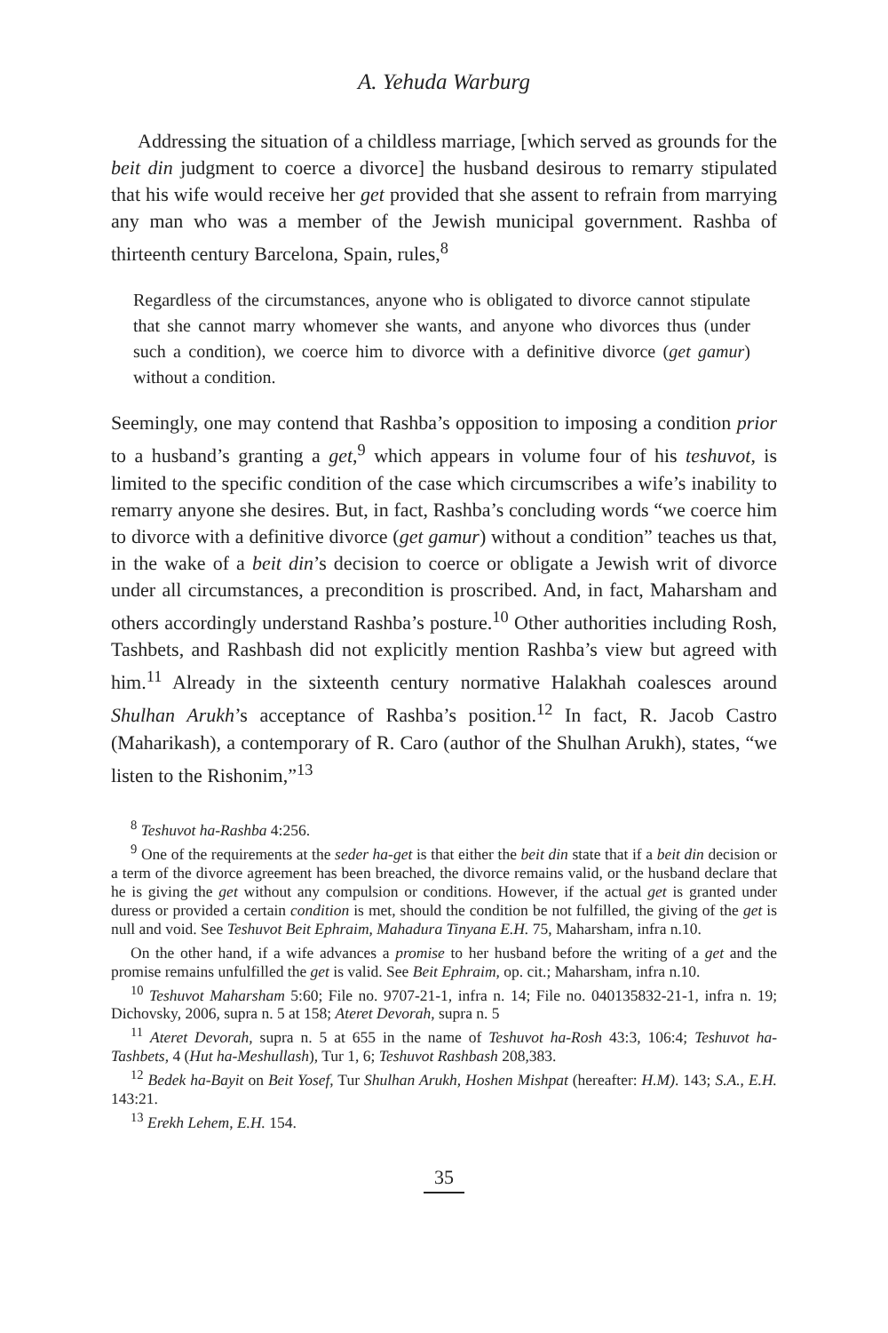A. Yehuda Warburg
Addressing the situation of a childless marriage, [which served as grounds for the beit din judgment to coerce a divorce] the husband desirous to remarry stipulated that his wife would receive her get provided that she assent to refrain from marrying any man who was a member of the Jewish municipal government. Rashba of thirteenth century Barcelona, Spain, rules,<sup>8</sup>
Regardless of the circumstances, anyone who is obligated to divorce cannot stipulate that she cannot marry whomever she wants, and anyone who divorces thus (under such a condition), we coerce him to divorce with a definitive divorce (get gamur) without a condition.
Seemingly, one may contend that Rashba’s opposition to imposing a condition prior to a husband’s granting a get,<sup>9</sup> which appears in volume four of his teshuvot, is limited to the specific condition of the case which circumscribes a wife’s inability to remarry anyone she desires. But, in fact, Rashba’s concluding words “we coerce him to divorce with a definitive divorce (get gamur) without a condition” teaches us that, in the wake of a beit din’s decision to coerce or obligate a Jewish writ of divorce under all circumstances, a precondition is proscribed. And, in fact, Maharsham and others accordingly understand Rashba’s posture.<sup>10</sup> Other authorities including Rosh, Tashbets, and Rashbash did not explicitly mention Rashba’s view but agreed with him.<sup>11</sup> Already in the sixteenth century normative Halakhah coalesces around Shulhan Arukh’s acceptance of Rashba’s position.<sup>12</sup> In fact, R. Jacob Castro (Maharikash), a contemporary of R. Caro (author of the Shulhan Arukh), states, “we listen to the Rishonim,”<sup>13</sup>
<sup>8</sup> Teshuvot ha-Rashba 4:256.
<sup>9</sup> One of the requirements at the seder ha-get is that either the beit din state that if a beit din decision or a term of the divorce agreement has been breached, the divorce remains valid, or the husband declare that he is giving the get without any compulsion or conditions. However, if the actual get is granted under duress or provided a certain condition is met, should the condition be not fulfilled, the giving of the get is null and void. See Teshuvot Beit Ephraim, Mahadura Tinyana E.H. 75, Maharsham, infra n.10.
On the other hand, if a wife advances a promise to her husband before the writing of a get and the promise remains unfulfilled the get is valid. See Beit Ephraim, op. cit.; Maharsham, infra n.10.
<sup>10</sup> Teshuvot Maharsham 5:60; File no. 9707-21-1, infra n. 14; File no. 040135832-21-1, infra n. 19; Dichovsky, 2006, supra n. 5 at 158; Ateret Devorah, supra n. 5
<sup>11</sup> Ateret Devorah, supra n. 5 at 655 in the name of Teshuvot ha-Rosh 43:3, 106:4; Teshuvot ha-Tashbets, 4 (Hut ha-Meshullash), Tur 1, 6; Teshuvot Rashbash 208,383.
<sup>12</sup> Bedek ha-Bayit on Beit Yosef, Tur Shulhan Arukh, Hoshen Mishpat (hereafter: H.M). 143; S.A., E.H. 143:21.
<sup>13</sup> Erekh Lehem, E.H. 154.
35